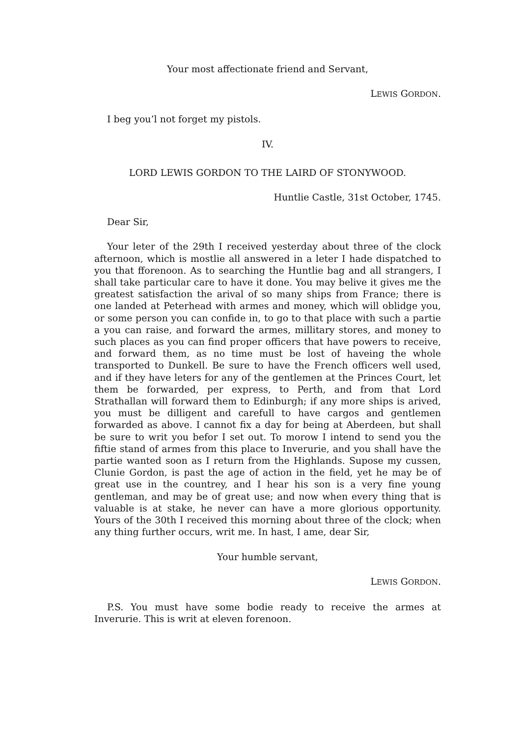Your most affectionate friend and Servant,
LEWIS GORDON.
I beg you’l not forget my pistols.
IV.
LORD LEWIS GORDON TO THE LAIRD OF STONYWOOD.
Huntlie Castle, 31st October, 1745.
Dear Sir,
Your leter of the 29th I received yesterday about three of the clock afternoon, which is mostlie all answered in a leter I hade dispatched to you that fforenoon. As to searching the Huntlie bag and all strangers, I shall take particular care to have it done. You may belive it gives me the greatest satisfaction the arival of so many ships from France; there is one landed at Peterhead with armes and money, which will oblidge you, or some person you can confide in, to go to that place with such a partie a you can raise, and forward the armes, millitary stores, and money to such places as you can find proper officers that have powers to receive, and forward them, as no time must be lost of haveing the whole transported to Dunkell. Be sure to have the French officers well used, and if they have leters for any of the gentlemen at the Princes Court, let them be forwarded, per express, to Perth, and from that Lord Strathallan will forward them to Edinburgh; if any more ships is arived, you must be dilligent and carefull to have cargos and gentlemen forwarded as above. I cannot fix a day for being at Aberdeen, but shall be sure to writ you befor I set out. To morow I intend to send you the fiftie stand of armes from this place to Inverurie, and you shall have the partie wanted soon as I return from the Highlands. Supose my cussen, Clunie Gordon, is past the age of action in the field, yet he may be of great use in the countrey, and I hear his son is a very fine young gentleman, and may be of great use; and now when every thing that is valuable is at stake, he never can have a more glorious opportunity. Yours of the 30th I received this morning about three of the clock; when any thing further occurs, writ me. In hast, I ame, dear Sir,
Your humble servant,
LEWIS GORDON.
P.S. You must have some bodie ready to receive the armes at Inverurie. This is writ at eleven forenoon.